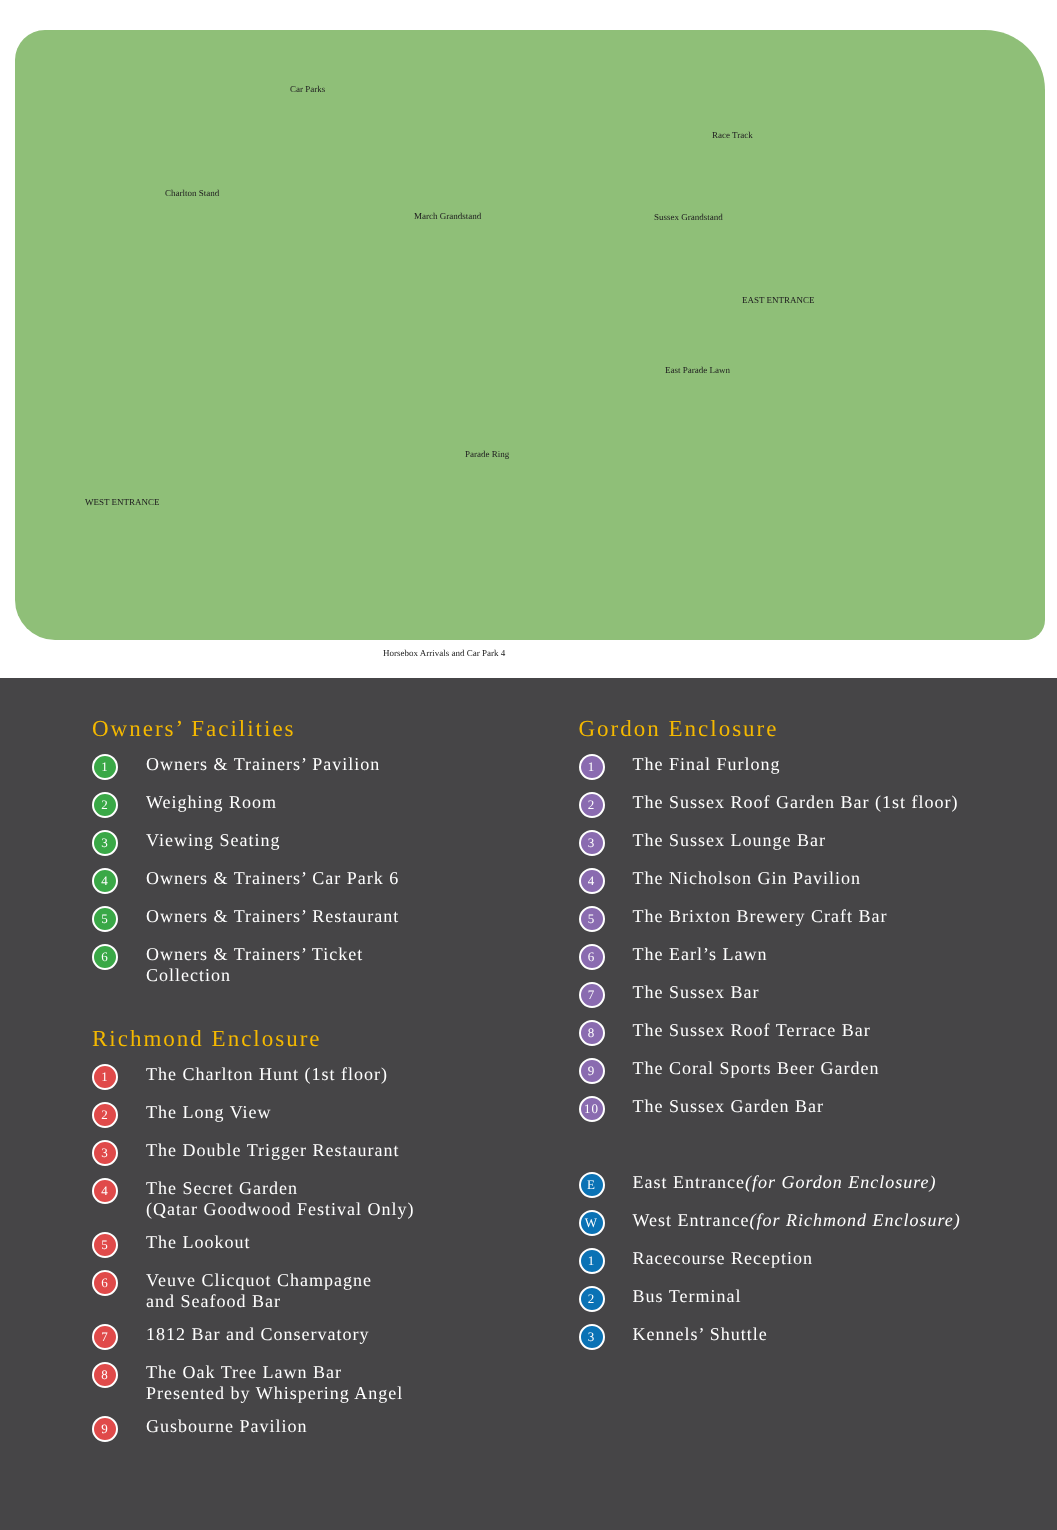Car Parks
Race Track
Charlton Stand
March Grandstand Sussex Grandstand
EAST ENTRANCE
East Parade Lawn
Parade Ring
WEST ENTRANCE
Horsebox Arrivals and Car Park 4
Owners’ Facilities
1 Owners & Trainers’ Pavilion
2 Weighing Room
3 Viewing Seating
4 Owners & Trainers’ Car Park 6
5 Owners & Trainers’ Restaurant
6 Owners & Trainers’ Ticket
Collection
Richmond Enclosure
1 The Charlton Hunt (1st floor)
2 The Long View
3 The Double Trigger Restaurant
4 The Secret Garden
(Qatar Goodwood Festival Only)
5 The Lookout
6 Veuve Clicquot Champagne
and Seafood Bar
7 1812 Bar and Conservatory
8 The Oak Tree Lawn Bar
Presented by Whispering Angel
9 Gusbourne Pavilion
Gordon Enclosure
1 The Final Furlong
2 The Sussex Roof Garden Bar (1st floor)
3 The Sussex Lounge Bar
4 The Nicholson Gin Pavilion
5 The Brixton Brewery Craft Bar
6 The Earl’s Lawn
7 The Sussex Bar
8 The Sussex Roof Terrace Bar
9 The Coral Sports Beer Garden
10 The Sussex Garden Bar
E East Entrance (for Gordon Enclosure)
W West Entrance (for Richmond Enclosure)
1 Racecourse Reception
2 Bus Terminal
3 Kennels’ Shuttle